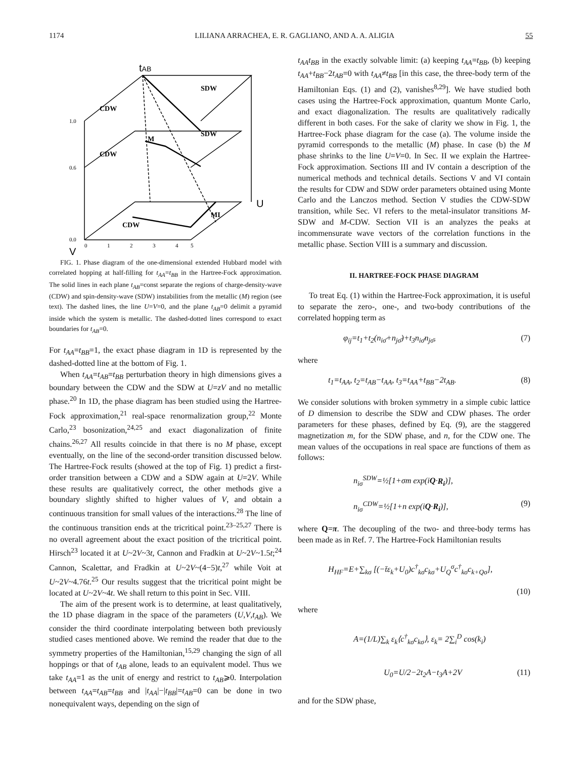1174 LILIANA ARRACHEA, E. R. GAGLIANO, AND A. A. ALIGIA 55
tAB
U
V
CDW
SDW
CDW
SDW
CDW
MI
M
1.0
0.6
0.0
0
1
2
3
4
5
FIG. 1. Phase diagram of the one-dimensional extended Hubbard model with correlated hopping at half-filling for t<sub>AA</sub>=t<sub>BB</sub> in the Hartree-Fock approximation. The solid lines in each plane t<sub>AB</sub>=const separate the regions of charge-density-wave (CDW) and spin-density-wave (SDW) instabilities from the metallic (M) region (see text). The dashed lines, the line U=V=0, and the plane t<sub>AB</sub>=0 delimit a pyramid inside which the system is metallic. The dashed-dotted lines correspond to exact boundaries for t<sub>AB</sub>=0.
For t<sub>AA</sub>=t<sub>BB</sub>=1, the exact phase diagram in 1D is represented by the dashed-dotted line at the bottom of Fig. 1.
When t<sub>AA</sub>=t<sub>AB</sub>=t<sub>BB</sub> perturbation theory in high dimensions gives a boundary between the CDW and the SDW at U=zV and no metallic phase.<sup>20</sup> In 1D, the phase diagram has been studied using the Hartree-Fock approximation,<sup>21</sup> real-space renormalization group,<sup>22</sup> Monte Carlo,<sup>23</sup> bosonization,<sup>24,25</sup> and exact diagonalization of finite chains.<sup>26,27</sup> All results coincide in that there is no M phase, except eventually, on the line of the second-order transition discussed below. The Hartree-Fock results (showed at the top of Fig. 1) predict a first-order transition between a CDW and a SDW again at U=2V. While these results are qualitatively correct, the other methods give a boundary slightly shifted to higher values of V, and obtain a continuous transition for small values of the interactions.<sup>28</sup> The line of the continuous transition ends at the tricritical point.<sup>23–25,27</sup> There is no overall agreement about the exact position of the tricritical point. Hirsch<sup>23</sup> located it at U~2V~3t, Cannon and Fradkin at U~2V~1.5t;<sup>24</sup> Cannon, Scalettar, and Fradkin at U~2V~(4−5)t,<sup>27</sup> while Voit at U~2V~4.76t.<sup>25</sup> Our results suggest that the tricritical point might be located at U~2V~4t. We shall return to this point in Sec. VIII.
The aim of the present work is to determine, at least qualitatively, the 1D phase diagram in the space of the parameters (U,V,t<sub>AB</sub>). We consider the third coordinate interpolating between both previously studied cases mentioned above. We remind the reader that due to the symmetry properties of the Hamiltonian,<sup>15,29</sup> changing the sign of all hoppings or that of t<sub>AB</sub> alone, leads to an equivalent model. Thus we take t<sub>AA</sub>=1 as the unit of energy and restrict to t<sub>AB</sub>⩾0. Interpolation between t<sub>AA</sub>=t<sub>AB</sub>=t<sub>BB</sub> and |t<sub>AA</sub>|−|t<sub>BB</sub>|=t<sub>AB</sub>=0 can be done in two nonequivalent ways, depending on the sign of
t<sub>AA</sub>t<sub>BB</sub> in the exactly solvable limit: (a) keeping t<sub>AA</sub>=t<sub>BB</sub>, (b) keeping t<sub>AA</sub>+t<sub>BB</sub>−2t<sub>AB</sub>=0 with t<sub>AA</sub>≠t<sub>BB</sub> [in this case, the three-body term of the Hamiltonian Eqs. (1) and (2), vanishes<sup>8,29</sup>]. We have studied both cases using the Hartree-Fock approximation, quantum Monte Carlo, and exact diagonalization. The results are qualitatively radically different in both cases. For the sake of clarity we show in Fig. 1, the Hartree-Fock phase diagram for the case (a). The volume inside the pyramid corresponds to the metallic (M) phase. In case (b) the M phase shrinks to the line U=V=0. In Sec. II we explain the Hartree-Fock approximation. Sections III and IV contain a description of the numerical methods and technical details. Sections V and VI contain the results for CDW and SDW order parameters obtained using Monte Carlo and the Lanczos method. Section V studies the CDW-SDW transition, while Sec. VI refers to the metal-insulator transitions M-SDW and M-CDW. Section VII is an analyzes the peaks at incommensurate wave vectors of the correlation functions in the metallic phase. Section VIII is a summary and discussion.
II. HARTREE-FOCK PHASE DIAGRAM
To treat Eq. (1) within the Hartree-Fock approximation, it is useful to separate the zero-, one-, and two-body contributions of the correlated hopping term as
φ<sub>ij</sub>=t<sub>1</sub>+t<sub>2</sub>(n<sub>iσ̄</sub>+n<sub>jσ̄</sub>)+t<sub>3</sub>n<sub>iσ̄</sub>n<sub>jσ̄</sub>, (7)
where
t<sub>1</sub>=t<sub>AA</sub>, t<sub>2</sub>=t<sub>AB</sub>−t<sub>AA</sub>, t<sub>3</sub>=t<sub>AA</sub>+t<sub>BB</sub>−2t<sub>AB</sub>. (8)
We consider solutions with broken symmetry in a simple cubic lattice of D dimension to describe the SDW and CDW phases. The order parameters for these phases, defined by Eq. (9), are the staggered magnetization m, for the SDW phase, and n, for the CDW one. The mean values of the occupations in real space are functions of them as follows:
n<sub>iσ</sub><sup>SDW</sup>=½[1+σm exp(iQ·R<sub>i</sub>)],
n<sub>iσ</sub><sup>CDW</sup>=½[1+n exp(iQ·R<sub>i</sub>)], (9)
where Q=π. The decoupling of the two- and three-body terms has been made as in Ref. 7. The Hartree-Fock Hamiltonian results
H<sub>HF</sub>=E+∑<sub>kσ</sub> [(−t̄ε<sub>k</sub>+U<sub>0</sub>)c<sup>†</sup><sub>kσ</sub>c<sub>kσ</sub>+U<sub>Q</sub><sup>σ</sup>c<sup>†</sup><sub>kσ</sub>c<sub>k+Qσ</sub>],
(10)
where
A=(1/L)∑<sub>k</sub> ε<sub>k</sub>⟨c<sup>†</sup><sub>kσ</sub>c<sub>kσ</sub>⟩, ε<sub>k</sub>= 2∑<sub>i</sub><sup>D</sup> cos(k<sub>i</sub>)
U<sub>0</sub>=U/2−2t<sub>2</sub>A−t<sub>3</sub>A+2V (11)
and for the SDW phase,